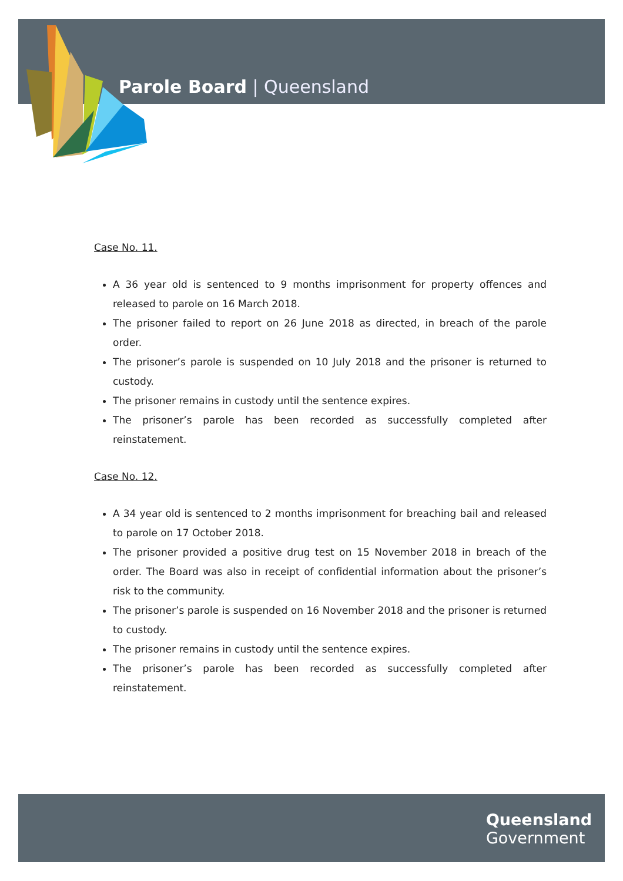Parole Board | Queensland
Case No. 11.
A 36 year old is sentenced to 9 months imprisonment for property offences and released to parole on 16 March 2018.
The prisoner failed to report on 26 June 2018 as directed, in breach of the parole order.
The prisoner’s parole is suspended on 10 July 2018 and the prisoner is returned to custody.
The prisoner remains in custody until the sentence expires.
The prisoner’s parole has been recorded as successfully completed after reinstatement.
Case No. 12.
A 34 year old is sentenced to 2 months imprisonment for breaching bail and released to parole on 17 October 2018.
The prisoner provided a positive drug test on 15 November 2018 in breach of the order. The Board was also in receipt of confidential information about the prisoner’s risk to the community.
The prisoner’s parole is suspended on 16 November 2018 and the prisoner is returned to custody.
The prisoner remains in custody until the sentence expires.
The prisoner’s parole has been recorded as successfully completed after reinstatement.
Queensland
Government